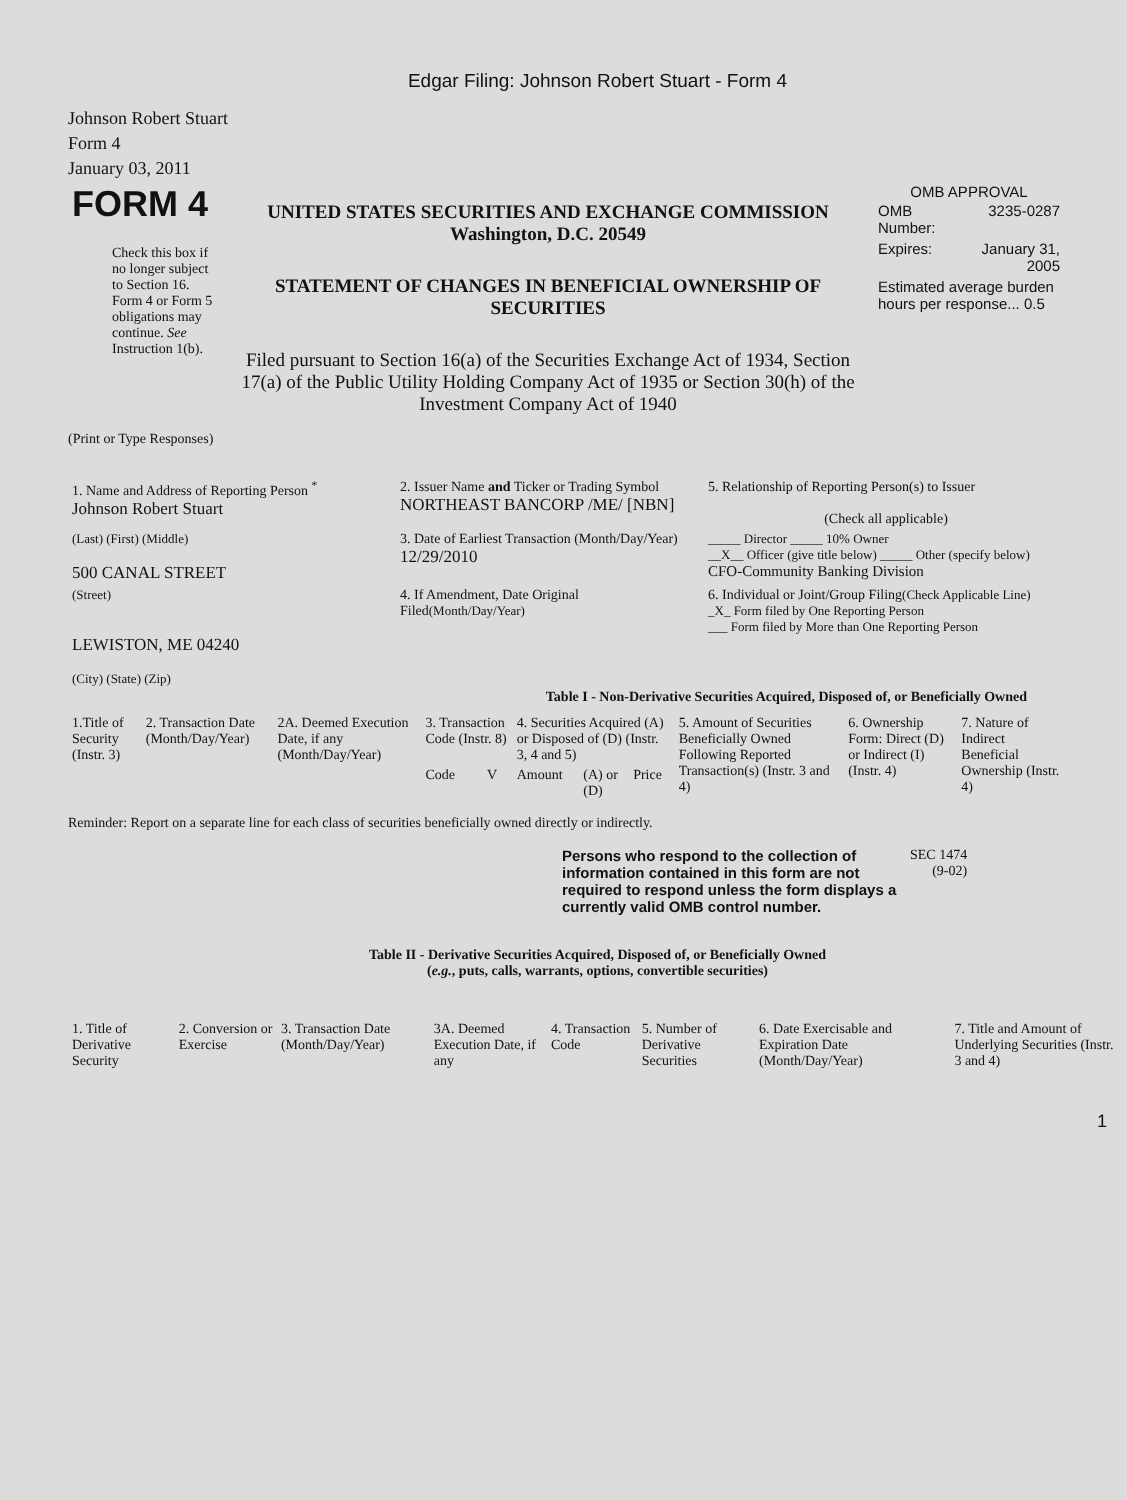Edgar Filing: Johnson Robert Stuart - Form 4
Johnson Robert Stuart
Form 4
January 03, 2011
| FORM 4 Check this box if no longer subject to Section 16. Form 4 or Form 5 obligations may continue. See Instruction 1(b). | UNITED STATES SECURITIES AND EXCHANGE COMMISSION Washington, D.C. 20549 STATEMENT OF CHANGES IN BENEFICIAL OWNERSHIP OF SECURITIES Filed pursuant to Section 16(a) of the Securities Exchange Act of 1934, Section 17(a) of the Public Utility Holding Company Act of 1935 or Section 30(h) of the Investment Company Act of 1940 | OMB APPROVAL / OMB Number: / 3235-0287 / / Expires: / January 31, 2005 / / Estimated average burden hours per response... 0.5 / / |
(Print or Type Responses)
| 1. Name and Address of Reporting Person <sup>*</sup> Johnson Robert Stuart | 2. Issuer Name and Ticker or Trading Symbol NORTHEAST BANCORP /ME/ [NBN] | 5. Relationship of Reporting Person(s) to Issuer (Check all applicable) |
| (Last) (First) (Middle) 500 CANAL STREET | 3. Date of Earliest Transaction (Month/Day/Year) 12/29/2010 | _____ Director _____ 10% Owner __X__ Officer (give title below) _____ Other (specify below) CFO-Community Banking Division |
| (Street) LEWISTON, ME 04240 (City) (State) (Zip) | 4. If Amendment, Date Original Filed (Month/Day/Year) | 6. Individual or Joint/Group Filing (Check Applicable Line) _X_ Form filed by One Reporting Person ___ Form filed by More than One Reporting Person |
Table I - Non-Derivative Securities Acquired, Disposed of, or Beneficially Owned
| 1.Title of Security (Instr. 3) | 2. Transaction Date (Month/Day/Year) | 2A. Deemed Execution Date, if any (Month/Day/Year) | 3. Transaction Code (Instr. 8) | | 4. Securities Acquired (A) or Disposed of (D) (Instr. 3, 4 and 5) | | | 5. Amount of Securities Beneficially Owned Following Reported Transaction(s) (Instr. 3 and 4) | 6. Ownership Form: Direct (D) or Indirect (I) (Instr. 4) | 7. Nature of Indirect Beneficial Ownership (Instr. 4) |
| --- | --- | --- | --- | --- | --- | --- | --- | --- | --- | --- |
| | | | Code | V | Amount | (A) or (D) | Price | | | |
Reminder: Report on a separate line for each class of securities beneficially owned directly or indirectly.
| Persons who respond to the collection of information contained in this form are not required to respond unless the form displays a currently valid OMB control number. | SEC 1474 (9-02) |
Table II - Derivative Securities Acquired, Disposed of, or Beneficially Owned
(e.g., puts, calls, warrants, options, convertible securities)
| 1. Title of Derivative Security | 2. Conversion or Exercise | 3. Transaction Date (Month/Day/Year) | 3A. Deemed Execution Date, if any | 4. Transaction Code | 5. Number of Derivative Securities | 6. Date Exercisable and Expiration Date (Month/Day/Year) | 7. Title and Amount of Underlying Securities (Instr. 3 and 4) |
| --- | --- | --- | --- | --- | --- | --- | --- |
1